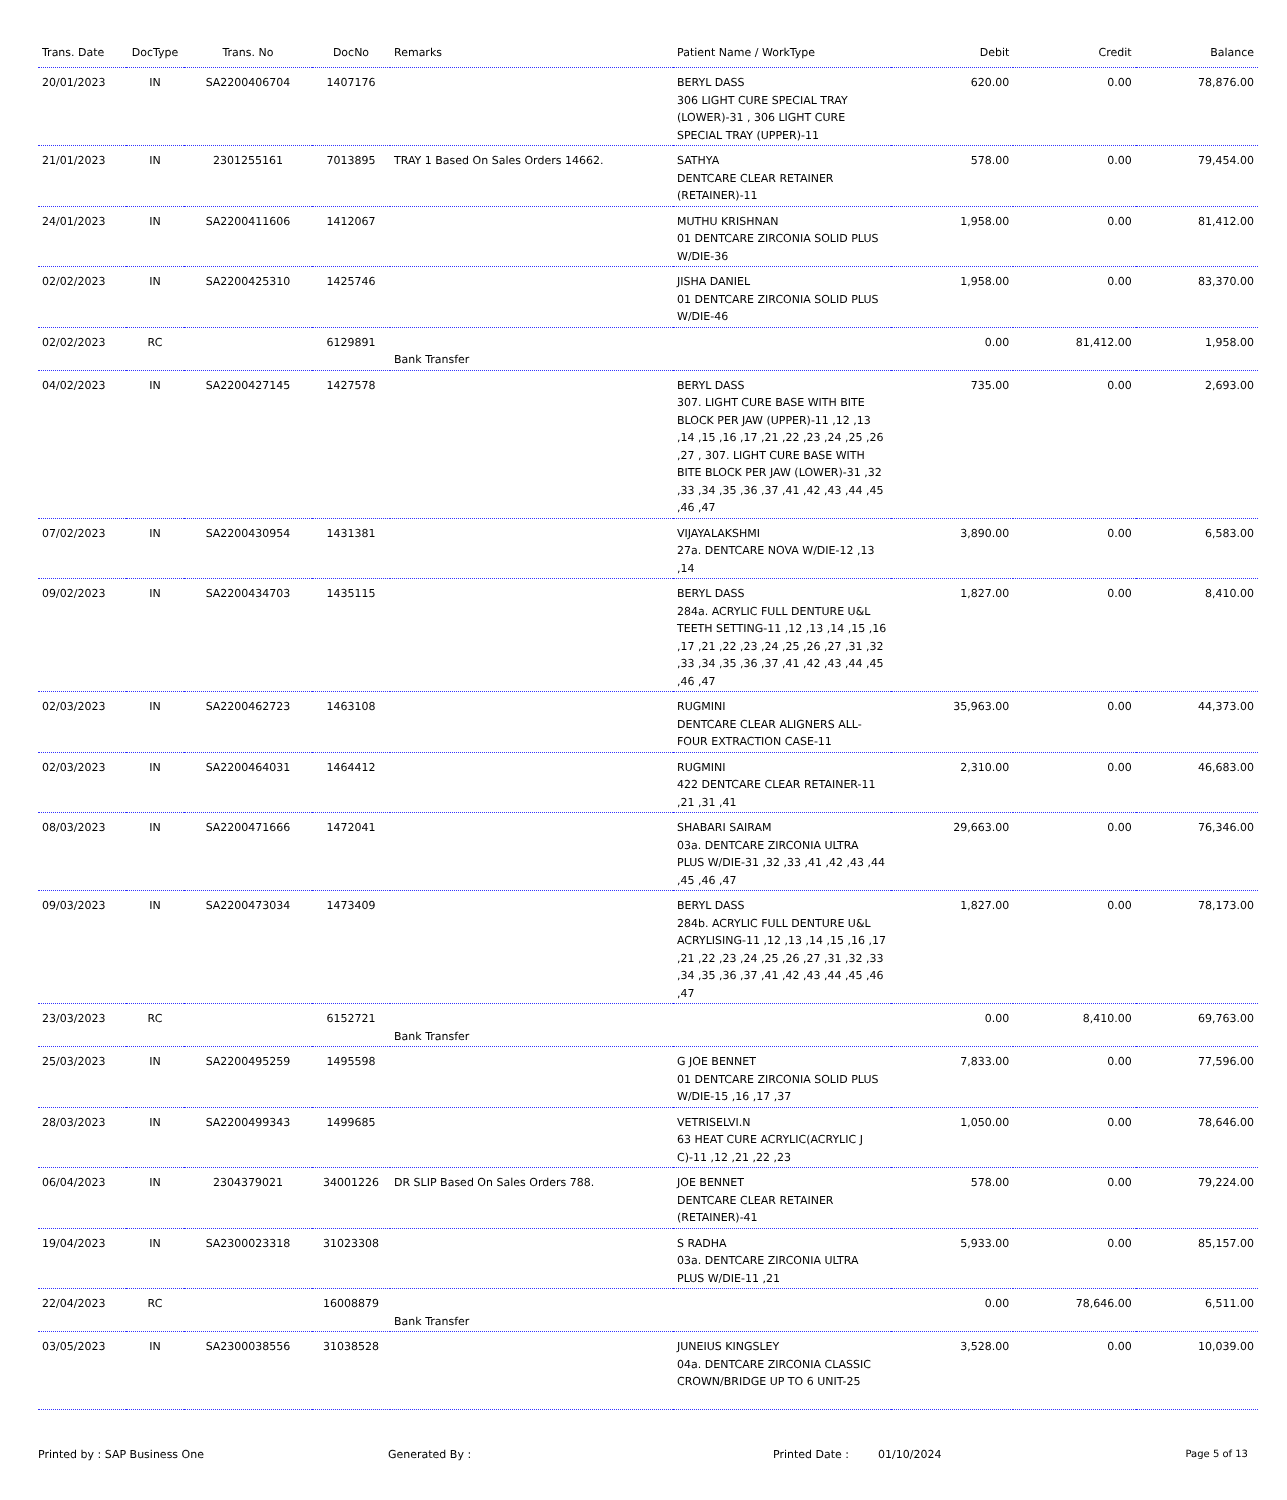| Trans. Date | DocType | Trans. No | DocNo | Remarks | Patient Name / WorkType | Debit | Credit | Balance |
| --- | --- | --- | --- | --- | --- | --- | --- | --- |
| 20/01/2023 | IN | SA2200406704 | 1407176 | | BERYL DASS 306 LIGHT CURE SPECIAL TRAY (LOWER)-31 , 306 LIGHT CURE SPECIAL TRAY (UPPER)-11 | 620.00 | 0.00 | 78,876.00 |
| 21/01/2023 | IN | 2301255161 | 7013895 | TRAY 1 Based On Sales Orders 14662. | SATHYA DENTCARE CLEAR RETAINER (RETAINER)-11 | 578.00 | 0.00 | 79,454.00 |
| 24/01/2023 | IN | SA2200411606 | 1412067 | | MUTHU KRISHNAN 01 DENTCARE ZIRCONIA SOLID PLUS W/DIE-36 | 1,958.00 | 0.00 | 81,412.00 |
| 02/02/2023 | IN | SA2200425310 | 1425746 | | JISHA DANIEL 01 DENTCARE ZIRCONIA SOLID PLUS W/DIE-46 | 1,958.00 | 0.00 | 83,370.00 |
| 02/02/2023 | RC | | 6129891 | Bank Transfer | | 0.00 | 81,412.00 | 1,958.00 |
| 04/02/2023 | IN | SA2200427145 | 1427578 | | BERYL DASS 307. LIGHT CURE BASE WITH BITE BLOCK PER JAW (UPPER)-11 ,12 ,13 ,14 ,15 ,16 ,17 ,21 ,22 ,23 ,24 ,25 ,26 ,27 , 307. LIGHT CURE BASE WITH BITE BLOCK PER JAW (LOWER)-31 ,32 ,33 ,34 ,35 ,36 ,37 ,41 ,42 ,43 ,44 ,45 ,46 ,47 | 735.00 | 0.00 | 2,693.00 |
| 07/02/2023 | IN | SA2200430954 | 1431381 | | VIJAYALAKSHMI 27a. DENTCARE NOVA W/DIE-12 ,13 ,14 | 3,890.00 | 0.00 | 6,583.00 |
| 09/02/2023 | IN | SA2200434703 | 1435115 | | BERYL DASS 284a. ACRYLIC FULL DENTURE U&L TEETH SETTING-11 ,12 ,13 ,14 ,15 ,16 ,17 ,21 ,22 ,23 ,24 ,25 ,26 ,27 ,31 ,32 ,33 ,34 ,35 ,36 ,37 ,41 ,42 ,43 ,44 ,45 ,46 ,47 | 1,827.00 | 0.00 | 8,410.00 |
| 02/03/2023 | IN | SA2200462723 | 1463108 | | RUGMINI DENTCARE CLEAR ALIGNERS ALL-FOUR EXTRACTION CASE-11 | 35,963.00 | 0.00 | 44,373.00 |
| 02/03/2023 | IN | SA2200464031 | 1464412 | | RUGMINI 422 DENTCARE CLEAR RETAINER-11 ,21 ,31 ,41 | 2,310.00 | 0.00 | 46,683.00 |
| 08/03/2023 | IN | SA2200471666 | 1472041 | | SHABARI SAIRAM 03a. DENTCARE ZIRCONIA ULTRA PLUS W/DIE-31 ,32 ,33 ,41 ,42 ,43 ,44 ,45 ,46 ,47 | 29,663.00 | 0.00 | 76,346.00 |
| 09/03/2023 | IN | SA2200473034 | 1473409 | | BERYL DASS 284b. ACRYLIC FULL DENTURE U&L ACRYLISING-11 ,12 ,13 ,14 ,15 ,16 ,17 ,21 ,22 ,23 ,24 ,25 ,26 ,27 ,31 ,32 ,33 ,34 ,35 ,36 ,37 ,41 ,42 ,43 ,44 ,45 ,46 ,47 | 1,827.00 | 0.00 | 78,173.00 |
| 23/03/2023 | RC | | 6152721 | Bank Transfer | | 0.00 | 8,410.00 | 69,763.00 |
| 25/03/2023 | IN | SA2200495259 | 1495598 | | G JOE BENNET 01 DENTCARE ZIRCONIA SOLID PLUS W/DIE-15 ,16 ,17 ,37 | 7,833.00 | 0.00 | 77,596.00 |
| 28/03/2023 | IN | SA2200499343 | 1499685 | | VETRISELVI.N 63 HEAT CURE ACRYLIC(ACRYLIC J C)-11 ,12 ,21 ,22 ,23 | 1,050.00 | 0.00 | 78,646.00 |
| 06/04/2023 | IN | 2304379021 | 34001226 | DR SLIP Based On Sales Orders 788. | JOE BENNET DENTCARE CLEAR RETAINER (RETAINER)-41 | 578.00 | 0.00 | 79,224.00 |
| 19/04/2023 | IN | SA2300023318 | 31023308 | | S RADHA 03a. DENTCARE ZIRCONIA ULTRA PLUS W/DIE-11 ,21 | 5,933.00 | 0.00 | 85,157.00 |
| 22/04/2023 | RC | | 16008879 | Bank Transfer | | 0.00 | 78,646.00 | 6,511.00 |
| 03/05/2023 | IN | SA2300038556 | 31038528 | | JUNEIUS KINGSLEY 04a. DENTCARE ZIRCONIA CLASSIC CROWN/BRIDGE UP TO 6 UNIT-25 | 3,528.00 | 0.00 | 10,039.00 |
Printed by : SAP Business One Generated By : Printed Date : 01/10/2024 Page 5 of 13